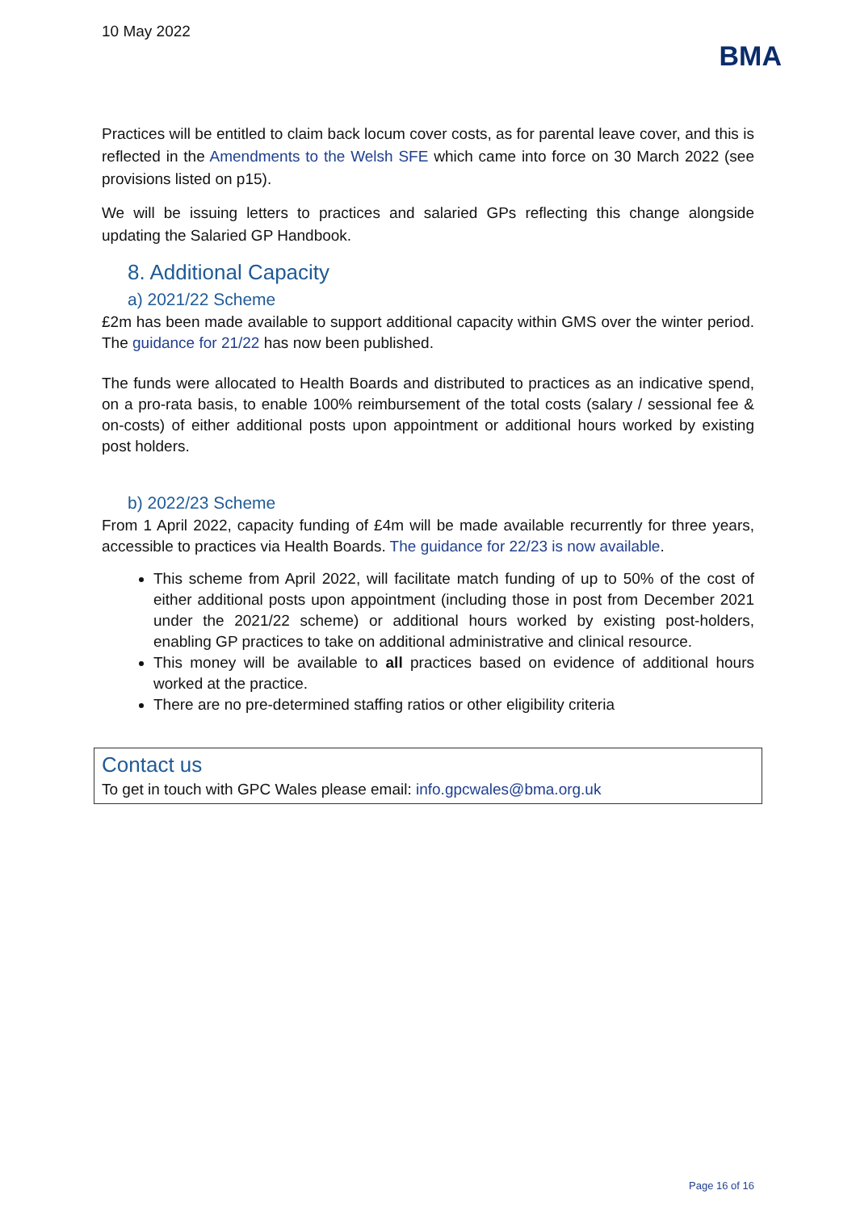10 May 2022
BMA
Practices will be entitled to claim back locum cover costs, as for parental leave cover, and this is reflected in the Amendments to the Welsh SFE which came into force on 30 March 2022 (see provisions listed on p15).
We will be issuing letters to practices and salaried GPs reflecting this change alongside updating the Salaried GP Handbook.
8. Additional Capacity
a) 2021/22 Scheme
£2m has been made available to support additional capacity within GMS over the winter period. The guidance for 21/22 has now been published.
The funds were allocated to Health Boards and distributed to practices as an indicative spend, on a pro-rata basis, to enable 100% reimbursement of the total costs (salary / sessional fee & on-costs) of either additional posts upon appointment or additional hours worked by existing post holders.
b) 2022/23 Scheme
From 1 April 2022, capacity funding of £4m will be made available recurrently for three years, accessible to practices via Health Boards. The guidance for 22/23 is now available.
This scheme from April 2022, will facilitate match funding of up to 50% of the cost of either additional posts upon appointment (including those in post from December 2021 under the 2021/22 scheme) or additional hours worked by existing post-holders, enabling GP practices to take on additional administrative and clinical resource.
This money will be available to all practices based on evidence of additional hours worked at the practice.
There are no pre-determined staffing ratios or other eligibility criteria
Contact us
To get in touch with GPC Wales please email: info.gpcwales@bma.org.uk
Page 16 of 16